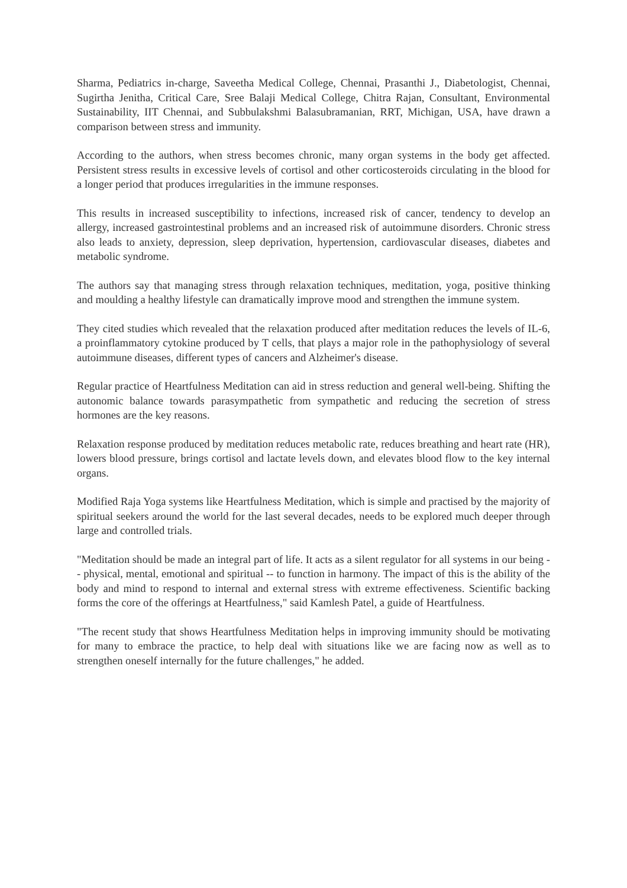Sharma, Pediatrics in-charge, Saveetha Medical College, Chennai, Prasanthi J., Diabetologist, Chennai, Sugirtha Jenitha, Critical Care, Sree Balaji Medical College, Chitra Rajan, Consultant, Environmental Sustainability, IIT Chennai, and Subbulakshmi Balasubramanian, RRT, Michigan, USA, have drawn a comparison between stress and immunity.
According to the authors, when stress becomes chronic, many organ systems in the body get affected. Persistent stress results in excessive levels of cortisol and other corticosteroids circulating in the blood for a longer period that produces irregularities in the immune responses.
This results in increased susceptibility to infections, increased risk of cancer, tendency to develop an allergy, increased gastrointestinal problems and an increased risk of autoimmune disorders. Chronic stress also leads to anxiety, depression, sleep deprivation, hypertension, cardiovascular diseases, diabetes and metabolic syndrome.
The authors say that managing stress through relaxation techniques, meditation, yoga, positive thinking and moulding a healthy lifestyle can dramatically improve mood and strengthen the immune system.
They cited studies which revealed that the relaxation produced after meditation reduces the levels of IL-6, a proinflammatory cytokine produced by T cells, that plays a major role in the pathophysiology of several autoimmune diseases, different types of cancers and Alzheimer's disease.
Regular practice of Heartfulness Meditation can aid in stress reduction and general well-being. Shifting the autonomic balance towards parasympathetic from sympathetic and reducing the secretion of stress hormones are the key reasons.
Relaxation response produced by meditation reduces metabolic rate, reduces breathing and heart rate (HR), lowers blood pressure, brings cortisol and lactate levels down, and elevates blood flow to the key internal organs.
Modified Raja Yoga systems like Heartfulness Meditation, which is simple and practised by the majority of spiritual seekers around the world for the last several decades, needs to be explored much deeper through large and controlled trials.
"Meditation should be made an integral part of life. It acts as a silent regulator for all systems in our being -- physical, mental, emotional and spiritual -- to function in harmony. The impact of this is the ability of the body and mind to respond to internal and external stress with extreme effectiveness. Scientific backing forms the core of the offerings at Heartfulness," said Kamlesh Patel, a guide of Heartfulness.
"The recent study that shows Heartfulness Meditation helps in improving immunity should be motivating for many to embrace the practice, to help deal with situations like we are facing now as well as to strengthen oneself internally for the future challenges," he added.